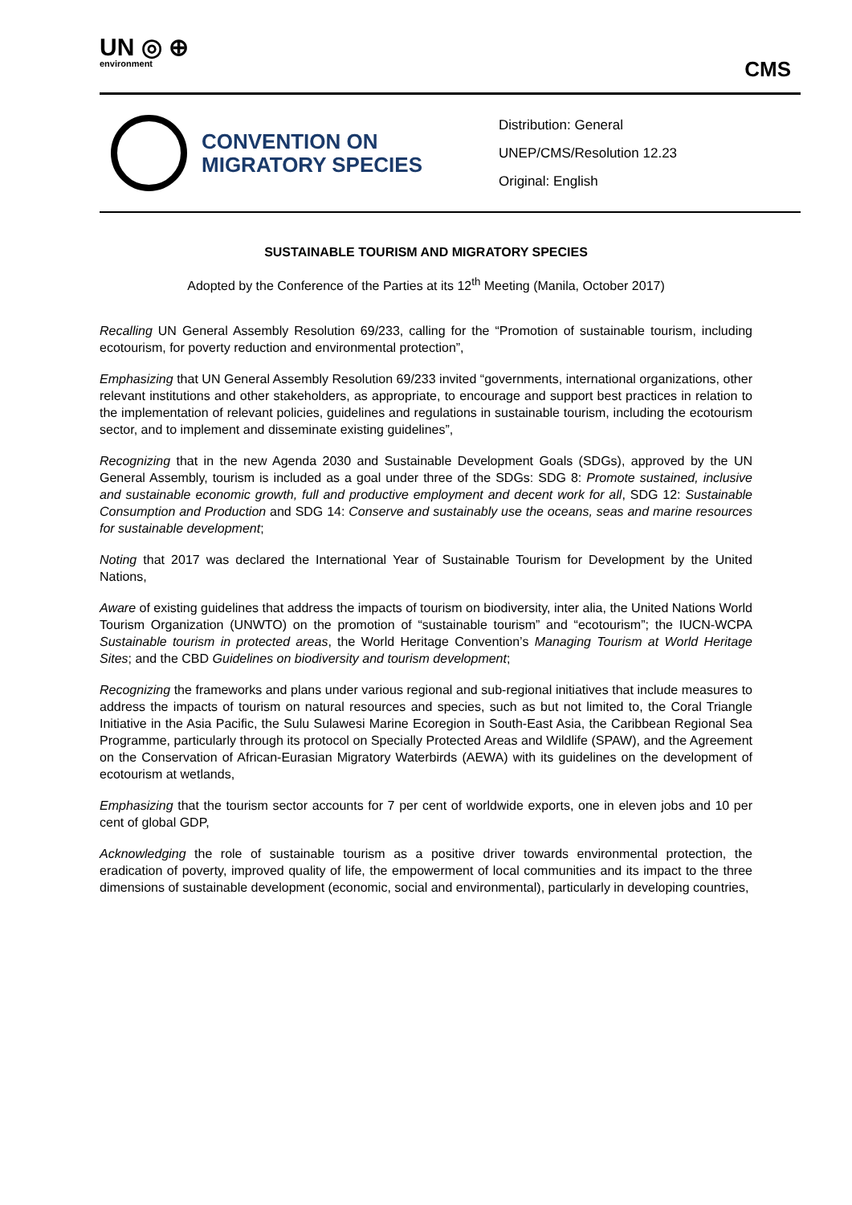UN ◎ ⊕
environment
CMS
CONVENTION ON MIGRATORY SPECIES
Distribution: General
UNEP/CMS/Resolution 12.23
Original: English
SUSTAINABLE TOURISM AND MIGRATORY SPECIES
Adopted by the Conference of the Parties at its 12<sup>th</sup> Meeting (Manila, October 2017)
Recalling UN General Assembly Resolution 69/233, calling for the “Promotion of sustainable tourism, including ecotourism, for poverty reduction and environmental protection”,
Emphasizing that UN General Assembly Resolution 69/233 invited “governments, international organizations, other relevant institutions and other stakeholders, as appropriate, to encourage and support best practices in relation to the implementation of relevant policies, guidelines and regulations in sustainable tourism, including the ecotourism sector, and to implement and disseminate existing guidelines”,
Recognizing that in the new Agenda 2030 and Sustainable Development Goals (SDGs), approved by the UN General Assembly, tourism is included as a goal under three of the SDGs: SDG 8: Promote sustained, inclusive and sustainable economic growth, full and productive employment and decent work for all, SDG 12: Sustainable Consumption and Production and SDG 14: Conserve and sustainably use the oceans, seas and marine resources for sustainable development;
Noting that 2017 was declared the International Year of Sustainable Tourism for Development by the United Nations,
Aware of existing guidelines that address the impacts of tourism on biodiversity, inter alia, the United Nations World Tourism Organization (UNWTO) on the promotion of “sustainable tourism” and “ecotourism”; the IUCN-WCPA Sustainable tourism in protected areas, the World Heritage Convention’s Managing Tourism at World Heritage Sites; and the CBD Guidelines on biodiversity and tourism development;
Recognizing the frameworks and plans under various regional and sub-regional initiatives that include measures to address the impacts of tourism on natural resources and species, such as but not limited to, the Coral Triangle Initiative in the Asia Pacific, the Sulu Sulawesi Marine Ecoregion in South-East Asia, the Caribbean Regional Sea Programme, particularly through its protocol on Specially Protected Areas and Wildlife (SPAW), and the Agreement on the Conservation of African-Eurasian Migratory Waterbirds (AEWA) with its guidelines on the development of ecotourism at wetlands,
Emphasizing that the tourism sector accounts for 7 per cent of worldwide exports, one in eleven jobs and 10 per cent of global GDP,
Acknowledging the role of sustainable tourism as a positive driver towards environmental protection, the eradication of poverty, improved quality of life, the empowerment of local communities and its impact to the three dimensions of sustainable development (economic, social and environmental), particularly in developing countries,